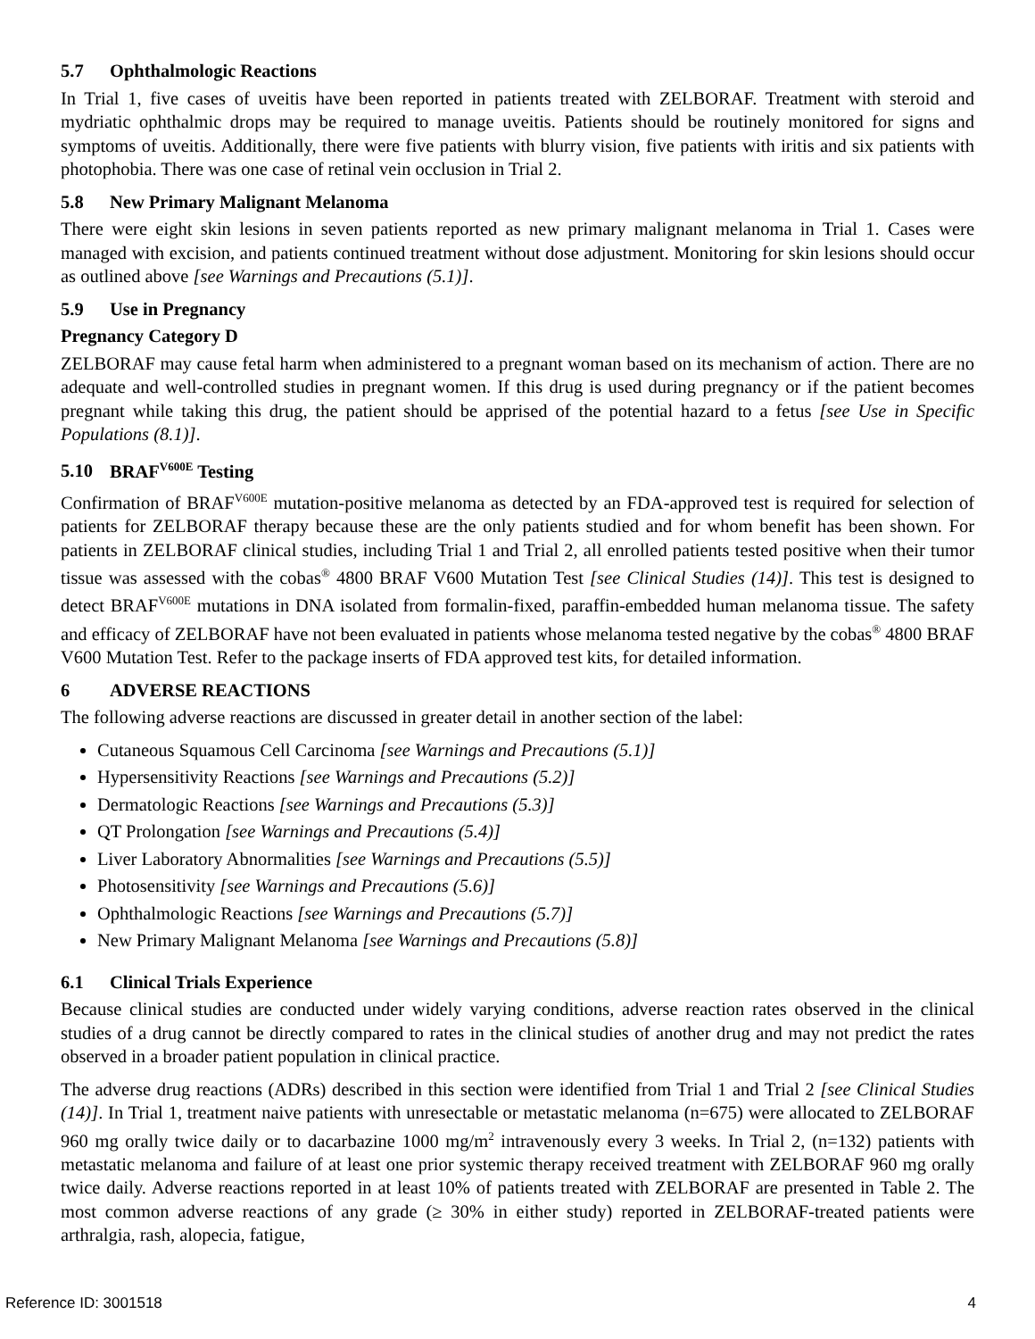5.7 Ophthalmologic Reactions
In Trial 1, five cases of uveitis have been reported in patients treated with ZELBORAF. Treatment with steroid and mydriatic ophthalmic drops may be required to manage uveitis. Patients should be routinely monitored for signs and symptoms of uveitis. Additionally, there were five patients with blurry vision, five patients with iritis and six patients with photophobia. There was one case of retinal vein occlusion in Trial 2.
5.8 New Primary Malignant Melanoma
There were eight skin lesions in seven patients reported as new primary malignant melanoma in Trial 1. Cases were managed with excision, and patients continued treatment without dose adjustment. Monitoring for skin lesions should occur as outlined above [see Warnings and Precautions (5.1)].
5.9 Use in Pregnancy
Pregnancy Category D
ZELBORAF may cause fetal harm when administered to a pregnant woman based on its mechanism of action. There are no adequate and well-controlled studies in pregnant women. If this drug is used during pregnancy or if the patient becomes pregnant while taking this drug, the patient should be apprised of the potential hazard to a fetus [see Use in Specific Populations (8.1)].
5.10 BRAF<sup>V600E</sup> Testing
Confirmation of BRAF<sup>V600E</sup> mutation-positive melanoma as detected by an FDA-approved test is required for selection of patients for ZELBORAF therapy because these are the only patients studied and for whom benefit has been shown. For patients in ZELBORAF clinical studies, including Trial 1 and Trial 2, all enrolled patients tested positive when their tumor tissue was assessed with the cobas<sup>®</sup> 4800 BRAF V600 Mutation Test [see Clinical Studies (14)]. This test is designed to detect BRAF<sup>V600E</sup> mutations in DNA isolated from formalin-fixed, paraffin-embedded human melanoma tissue. The safety and efficacy of ZELBORAF have not been evaluated in patients whose melanoma tested negative by the cobas<sup>®</sup> 4800 BRAF V600 Mutation Test. Refer to the package inserts of FDA approved test kits, for detailed information.
6 ADVERSE REACTIONS
The following adverse reactions are discussed in greater detail in another section of the label:
Cutaneous Squamous Cell Carcinoma [see Warnings and Precautions (5.1)]
Hypersensitivity Reactions [see Warnings and Precautions (5.2)]
Dermatologic Reactions [see Warnings and Precautions (5.3)]
QT Prolongation [see Warnings and Precautions (5.4)]
Liver Laboratory Abnormalities [see Warnings and Precautions (5.5)]
Photosensitivity [see Warnings and Precautions (5.6)]
Ophthalmologic Reactions [see Warnings and Precautions (5.7)]
New Primary Malignant Melanoma [see Warnings and Precautions (5.8)]
6.1 Clinical Trials Experience
Because clinical studies are conducted under widely varying conditions, adverse reaction rates observed in the clinical studies of a drug cannot be directly compared to rates in the clinical studies of another drug and may not predict the rates observed in a broader patient population in clinical practice.
The adverse drug reactions (ADRs) described in this section were identified from Trial 1 and Trial 2 [see Clinical Studies (14)]. In Trial 1, treatment naive patients with unresectable or metastatic melanoma (n=675) were allocated to ZELBORAF 960 mg orally twice daily or to dacarbazine 1000 mg/m<sup>2</sup> intravenously every 3 weeks. In Trial 2, (n=132) patients with metastatic melanoma and failure of at least one prior systemic therapy received treatment with ZELBORAF 960 mg orally twice daily. Adverse reactions reported in at least 10% of patients treated with ZELBORAF are presented in Table 2. The most common adverse reactions of any grade (≥ 30% in either study) reported in ZELBORAF-treated patients were arthralgia, rash, alopecia, fatigue,
Reference ID: 3001518 4